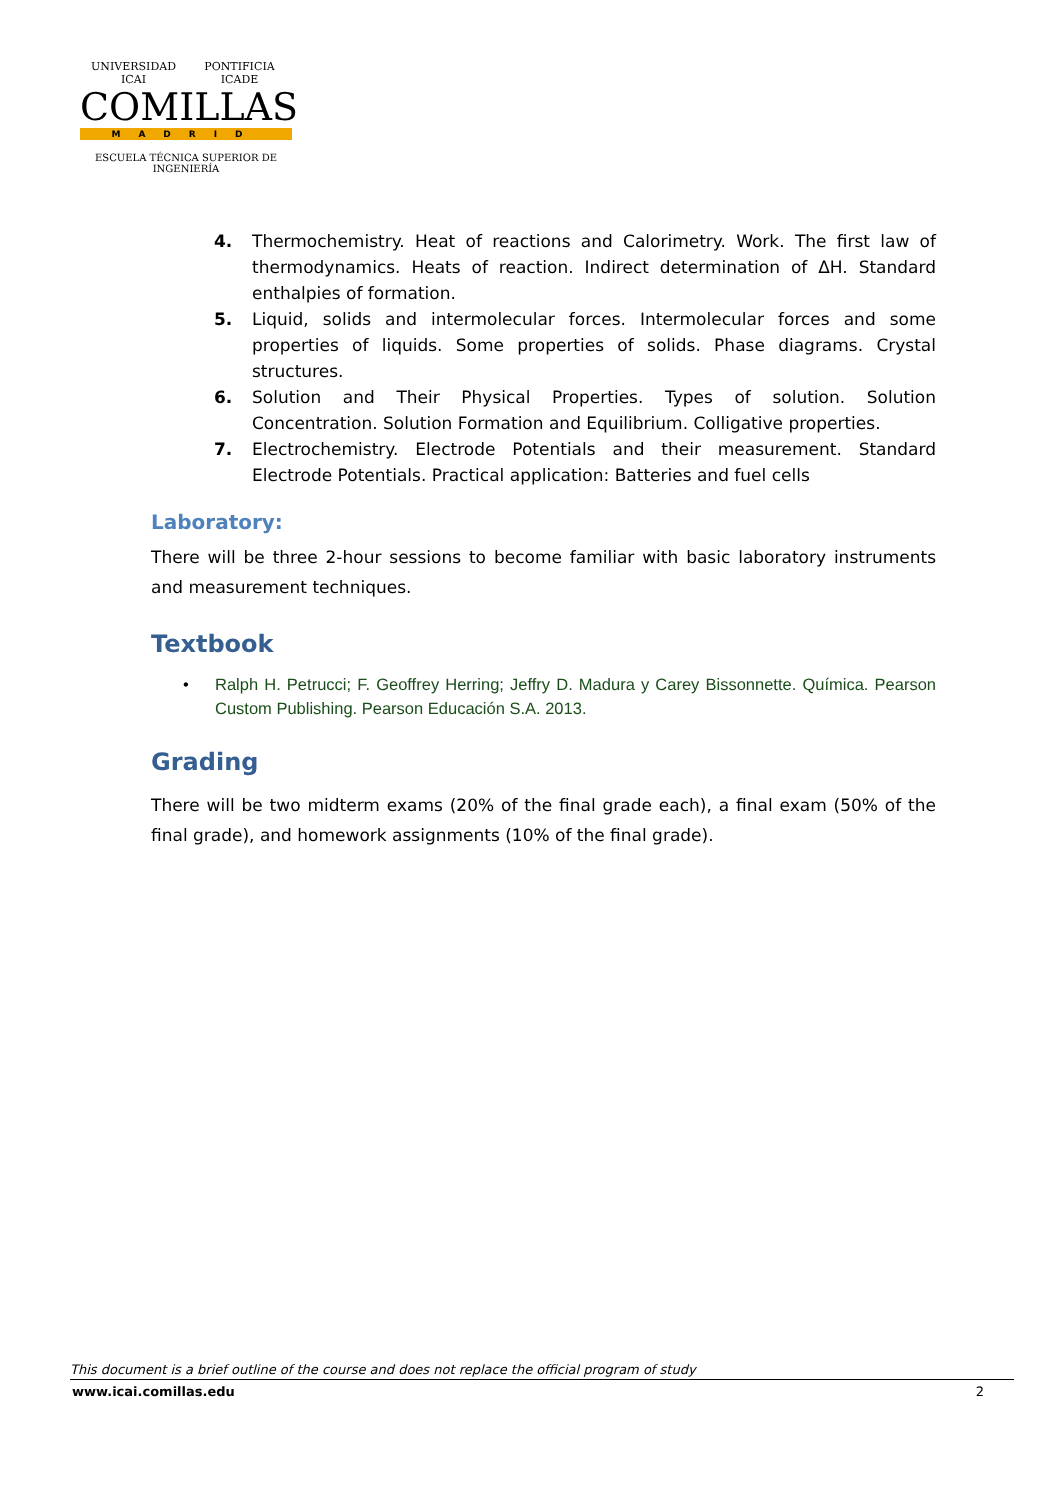UNIVERSIDAD ICAI PONTIFICIA ICADE
COMILLAS
MADRID
ESCUELA TÉCNICA SUPERIOR DE INGENIERÍA
4. Thermochemistry. Heat of reactions and Calorimetry. Work. The first law of thermodynamics. Heats of reaction. Indirect determination of ΔH. Standard enthalpies of formation.
5. Liquid, solids and intermolecular forces. Intermolecular forces and some properties of liquids. Some properties of solids. Phase diagrams. Crystal structures.
6. Solution and Their Physical Properties. Types of solution. Solution Concentration. Solution Formation and Equilibrium. Colligative properties.
7. Electrochemistry. Electrode Potentials and their measurement. Standard Electrode Potentials. Practical application: Batteries and fuel cells
Laboratory:
There will be three 2-hour sessions to become familiar with basic laboratory instruments and measurement techniques.
Textbook
• Ralph H. Petrucci; F. Geoffrey Herring; Jeffry D. Madura y Carey Bissonnette. Química. Pearson Custom Publishing. Pearson Educación S.A. 2013.
Grading
There will be two midterm exams (20% of the final grade each), a final exam (50% of the final grade), and homework assignments (10% of the final grade).
This document is a brief outline of the course and does not replace the official program of study
www.icai.comillas.edu 2